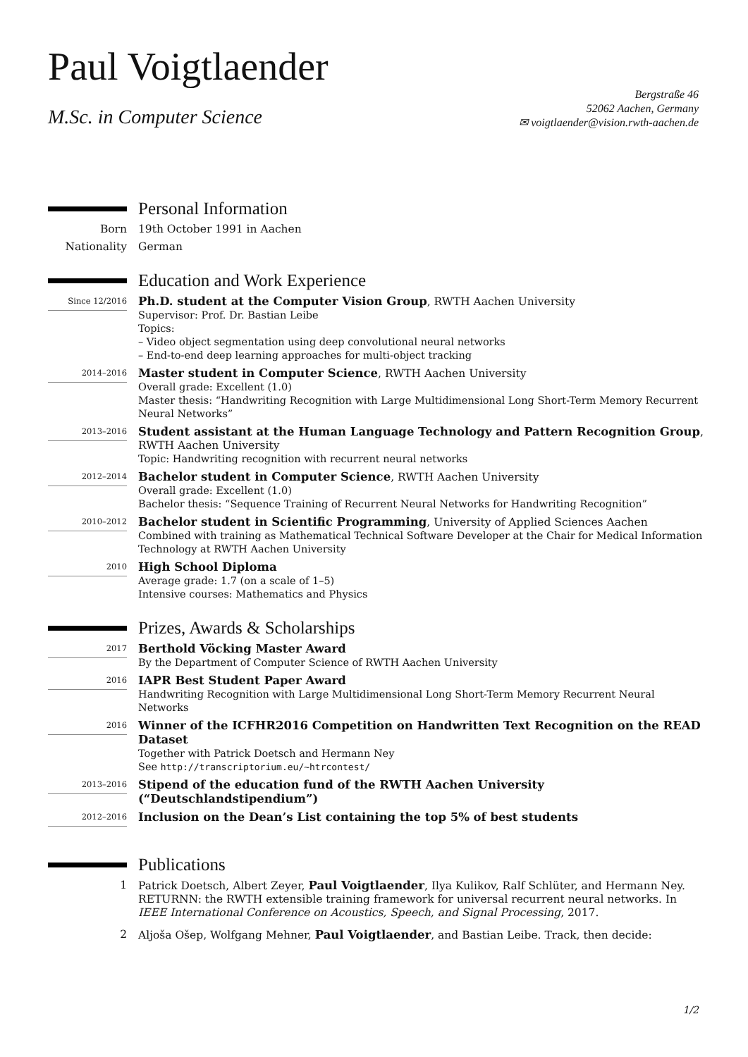Paul Voigtlaender
M.Sc. in Computer Science
Bergstraße 46
52062 Aachen, Germany
✉ voigtlaender@vision.rwth-aachen.de
Personal Information
Born 19th October 1991 in Aachen
Nationality German
Education and Work Experience
Since 12/2016
Ph.D. student at the Computer Vision Group, RWTH Aachen University
Supervisor: Prof. Dr. Bastian Leibe
Topics:
– Video object segmentation using deep convolutional neural networks
– End-to-end deep learning approaches for multi-object tracking
2014–2016
Master student in Computer Science, RWTH Aachen University
Overall grade: Excellent (1.0)
Master thesis: “Handwriting Recognition with Large Multidimensional Long Short-Term Memory Recurrent Neural Networks”
2013–2016
Student assistant at the Human Language Technology and Pattern Recognition Group, RWTH Aachen University
Topic: Handwriting recognition with recurrent neural networks
2012–2014
Bachelor student in Computer Science, RWTH Aachen University
Overall grade: Excellent (1.0)
Bachelor thesis: “Sequence Training of Recurrent Neural Networks for Handwriting Recognition”
2010–2012
Bachelor student in Scientific Programming, University of Applied Sciences Aachen
Combined with training as Mathematical Technical Software Developer at the Chair for Medical Information Technology at RWTH Aachen University
2010
High School Diploma
Average grade: 1.7 (on a scale of 1–5)
Intensive courses: Mathematics and Physics
Prizes, Awards & Scholarships
2017
Berthold Vöcking Master Award
By the Department of Computer Science of RWTH Aachen University
2016
IAPR Best Student Paper Award
Handwriting Recognition with Large Multidimensional Long Short-Term Memory Recurrent Neural Networks
2016
Winner of the ICFHR2016 Competition on Handwritten Text Recognition on the READ Dataset
Together with Patrick Doetsch and Hermann Ney
See http://transcriptorium.eu/~htrcontest/
2013–2016
Stipend of the education fund of the RWTH Aachen University (“Deutschlandstipendium”)
2012–2016
Inclusion on the Dean’s List containing the top 5% of best students
Publications
1 Patrick Doetsch, Albert Zeyer, Paul Voigtlaender, Ilya Kulikov, Ralf Schlüter, and Hermann Ney. RETURNN: the RWTH extensible training framework for universal recurrent neural networks. In IEEE International Conference on Acoustics, Speech, and Signal Processing, 2017.
2 Aljoša Ošep, Wolfgang Mehner, Paul Voigtlaender, and Bastian Leibe. Track, then decide:
1/2